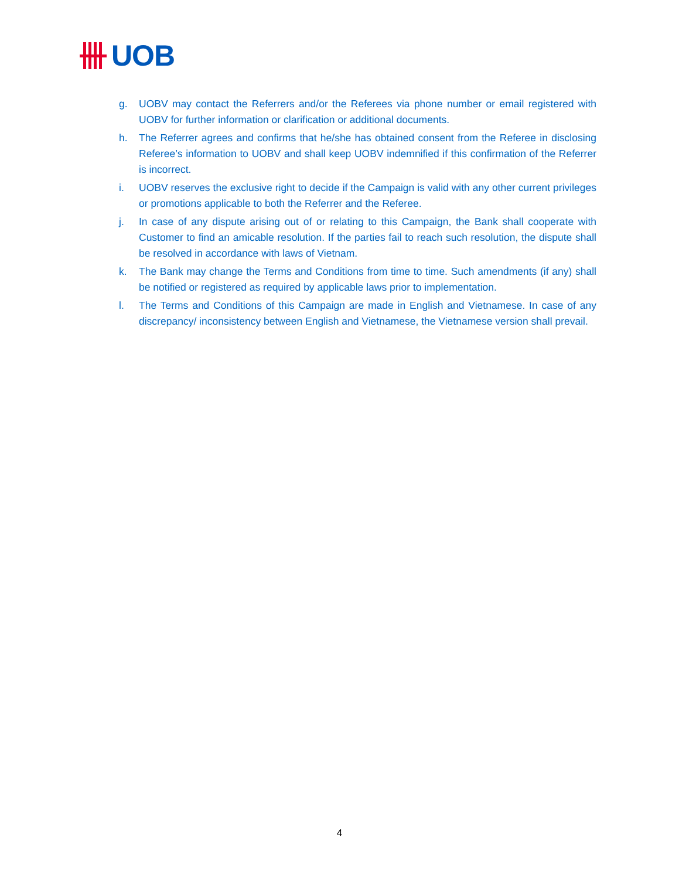UOB
g. UOBV may contact the Referrers and/or the Referees via phone number or email registered with UOBV for further information or clarification or additional documents.
h. The Referrer agrees and confirms that he/she has obtained consent from the Referee in disclosing Referee’s information to UOBV and shall keep UOBV indemnified if this confirmation of the Referrer is incorrect.
i. UOBV reserves the exclusive right to decide if the Campaign is valid with any other current privileges or promotions applicable to both the Referrer and the Referee.
j. In case of any dispute arising out of or relating to this Campaign, the Bank shall cooperate with Customer to find an amicable resolution. If the parties fail to reach such resolution, the dispute shall be resolved in accordance with laws of Vietnam.
k. The Bank may change the Terms and Conditions from time to time. Such amendments (if any) shall be notified or registered as required by applicable laws prior to implementation.
l. The Terms and Conditions of this Campaign are made in English and Vietnamese. In case of any discrepancy/ inconsistency between English and Vietnamese, the Vietnamese version shall prevail.
4